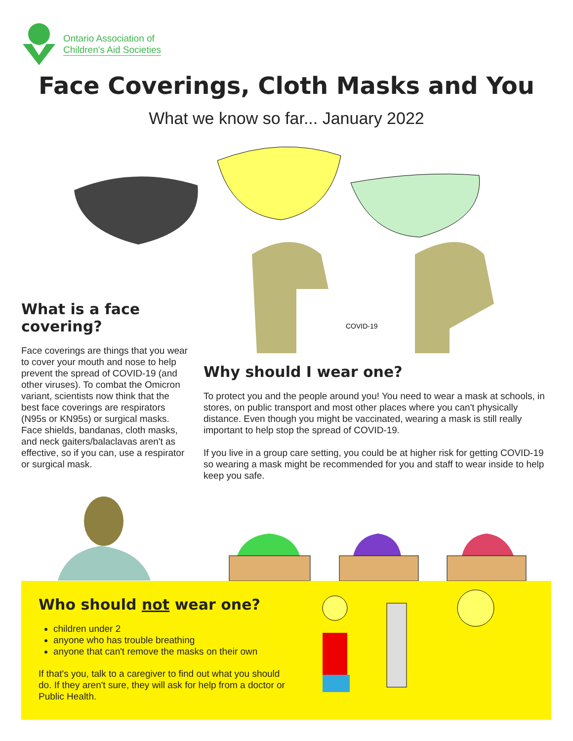Ontario Association of
Children's Aid Societies
Face Coverings, Cloth Masks and You
What we know so far... January 2022
COVID-19
What is a face covering?
Face coverings are things that you wear to cover your mouth and nose to help prevent the spread of COVID-19 (and other viruses). To combat the Omicron variant, scientists now think that the best face coverings are respirators (N95s or KN95s) or surgical masks. Face shields, bandanas, cloth masks, and neck gaiters/balaclavas aren't as effective, so if you can, use a respirator or surgical mask.
Why should I wear one?
To protect you and the people around you! You need to wear a mask at schools, in stores, on public transport and most other places where you can't physically distance. Even though you might be vaccinated, wearing a mask is still really important to help stop the spread of COVID-19.
If you live in a group care setting, you could be at higher risk for getting COVID-19 so wearing a mask might be recommended for you and staff to wear inside to help keep you safe.
Who should not wear one?
children under 2
anyone who has trouble breathing
anyone that can't remove the masks on their own
If that's you, talk to a caregiver to find out what you should do. If they aren't sure, they will ask for help from a doctor or Public Health.